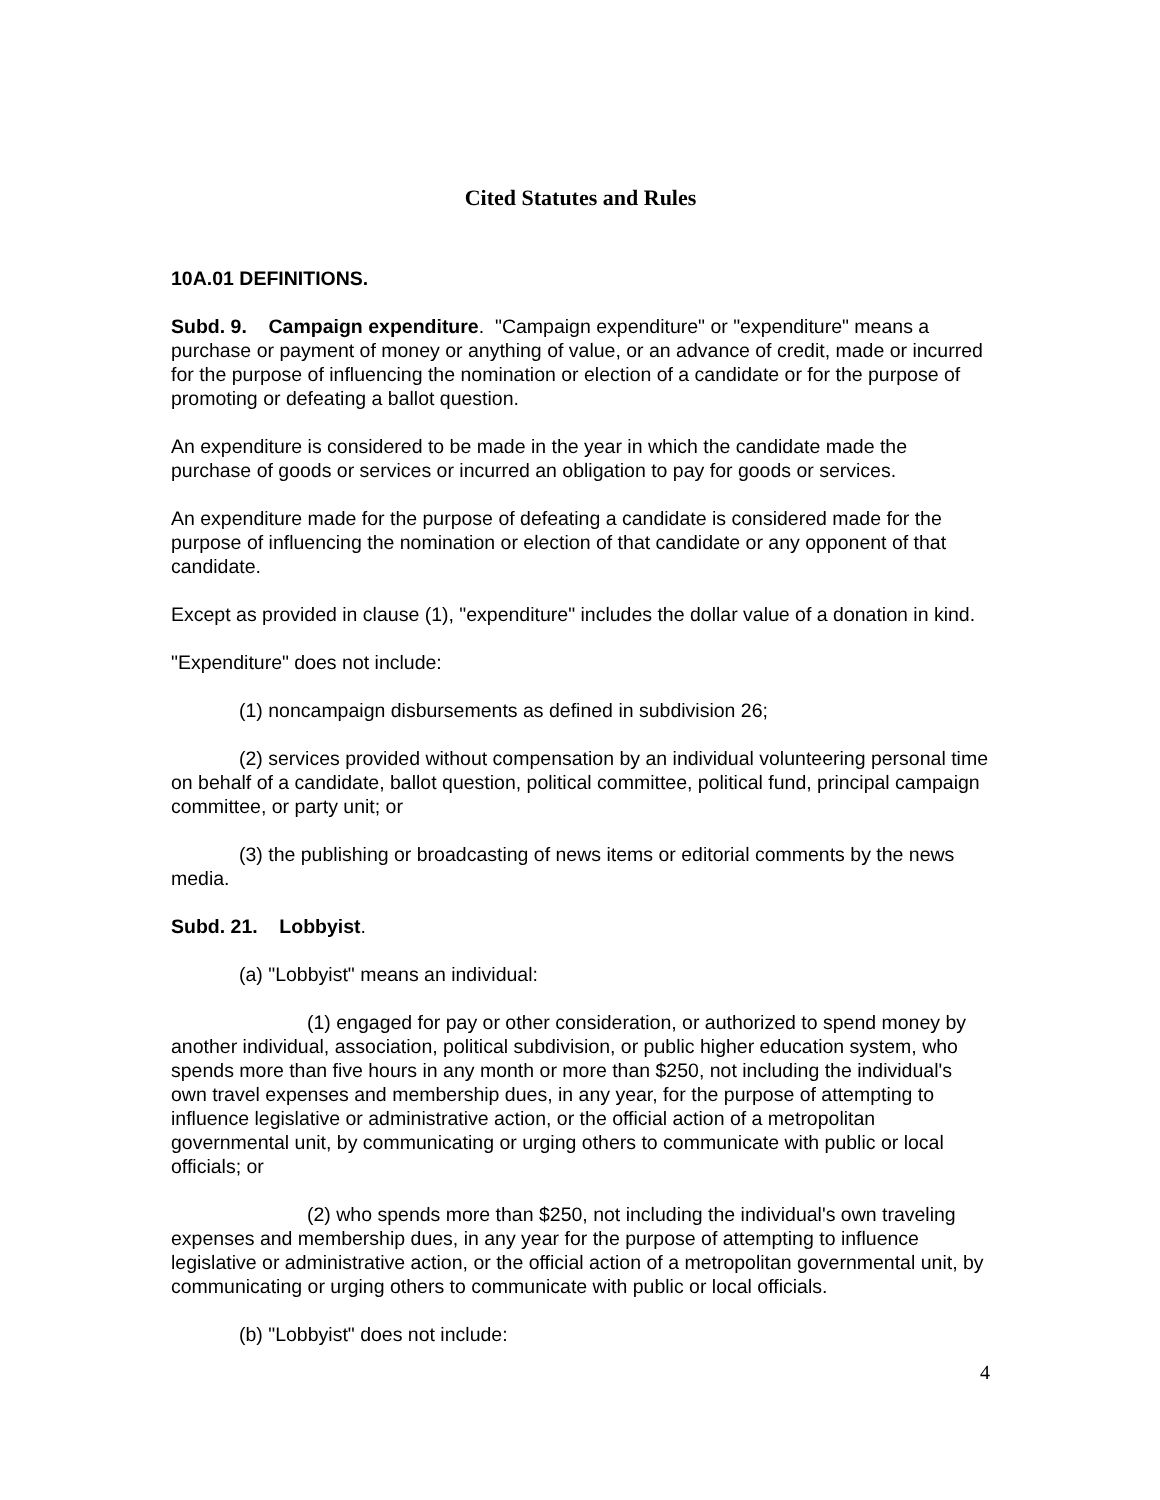Cited Statutes and Rules
10A.01 DEFINITIONS.
Subd. 9. Campaign expenditure. "Campaign expenditure" or "expenditure" means a purchase or payment of money or anything of value, or an advance of credit, made or incurred for the purpose of influencing the nomination or election of a candidate or for the purpose of promoting or defeating a ballot question.
An expenditure is considered to be made in the year in which the candidate made the purchase of goods or services or incurred an obligation to pay for goods or services.
An expenditure made for the purpose of defeating a candidate is considered made for the purpose of influencing the nomination or election of that candidate or any opponent of that candidate.
Except as provided in clause (1), "expenditure" includes the dollar value of a donation in kind.
"Expenditure" does not include:
(1) noncampaign disbursements as defined in subdivision 26;
(2) services provided without compensation by an individual volunteering personal time on behalf of a candidate, ballot question, political committee, political fund, principal campaign committee, or party unit; or
(3) the publishing or broadcasting of news items or editorial comments by the news media.
Subd. 21. Lobbyist.
(a) "Lobbyist" means an individual:
(1) engaged for pay or other consideration, or authorized to spend money by another individual, association, political subdivision, or public higher education system, who spends more than five hours in any month or more than $250, not including the individual's own travel expenses and membership dues, in any year, for the purpose of attempting to influence legislative or administrative action, or the official action of a metropolitan governmental unit, by communicating or urging others to communicate with public or local officials; or
(2) who spends more than $250, not including the individual's own traveling expenses and membership dues, in any year for the purpose of attempting to influence legislative or administrative action, or the official action of a metropolitan governmental unit, by communicating or urging others to communicate with public or local officials.
(b) "Lobbyist" does not include:
4